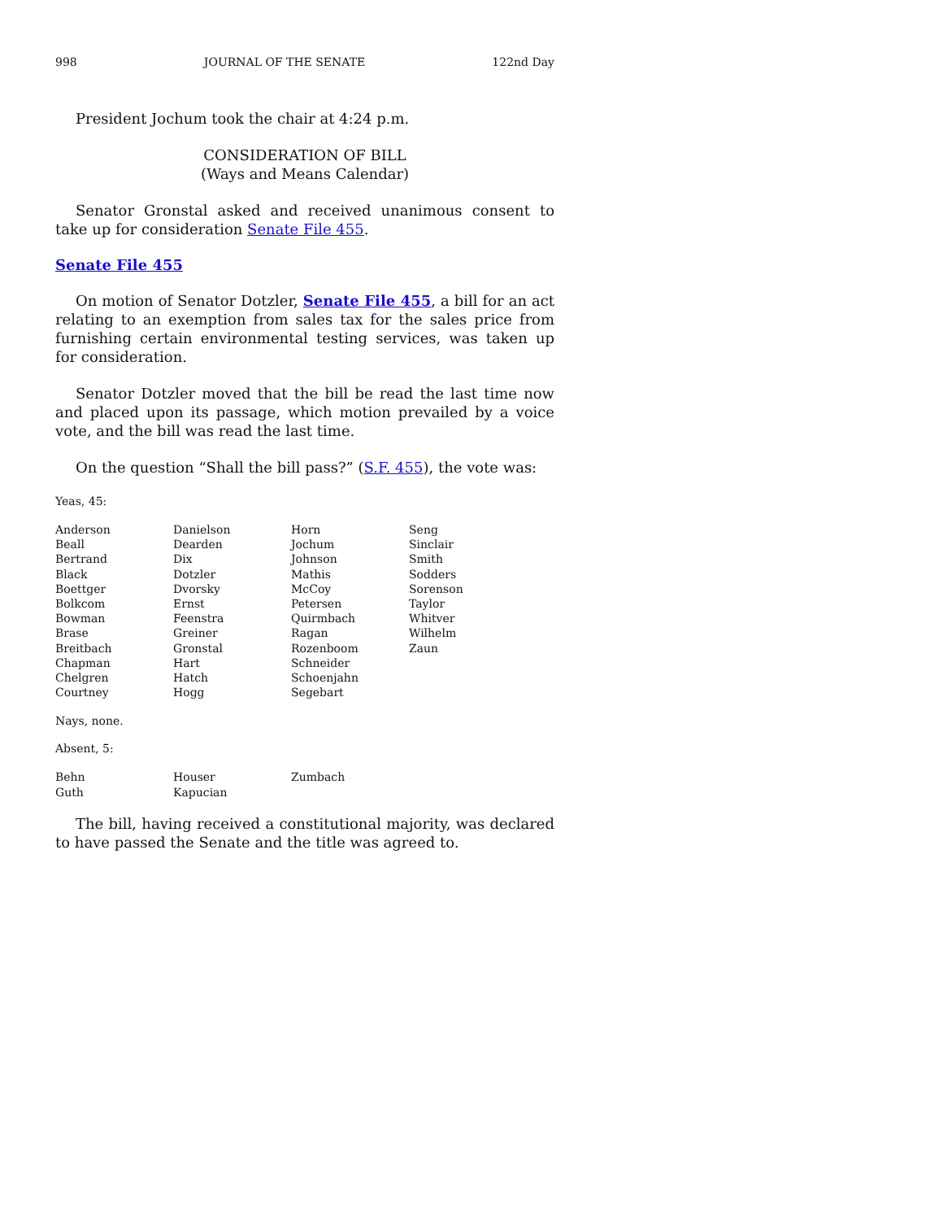998 JOURNAL OF THE SENATE 122nd Day
President Jochum took the chair at 4:24 p.m.
CONSIDERATION OF BILL
(Ways and Means Calendar)
Senator Gronstal asked and received unanimous consent to take up for consideration Senate File 455.
Senate File 455
On motion of Senator Dotzler, Senate File 455, a bill for an act relating to an exemption from sales tax for the sales price from furnishing certain environmental testing services, was taken up for consideration.
Senator Dotzler moved that the bill be read the last time now and placed upon its passage, which motion prevailed by a voice vote, and the bill was read the last time.
On the question “Shall the bill pass?” (S.F. 455), the vote was:
Yeas, 45:
| Anderson | Danielson | Horn | Seng |
| Beall | Dearden | Jochum | Sinclair |
| Bertrand | Dix | Johnson | Smith |
| Black | Dotzler | Mathis | Sodders |
| Boettger | Dvorsky | McCoy | Sorenson |
| Bolkcom | Ernst | Petersen | Taylor |
| Bowman | Feenstra | Quirmbach | Whitver |
| Brase | Greiner | Ragan | Wilhelm |
| Breitbach | Gronstal | Rozenboom | Zaun |
| Chapman | Hart | Schneider | |
| Chelgren | Hatch | Schoenjahn | |
| Courtney | Hogg | Segebart | |
Nays, none.
Absent, 5:
| Behn | Houser | Zumbach | |
| Guth | Kapucian | | |
The bill, having received a constitutional majority, was declared to have passed the Senate and the title was agreed to.